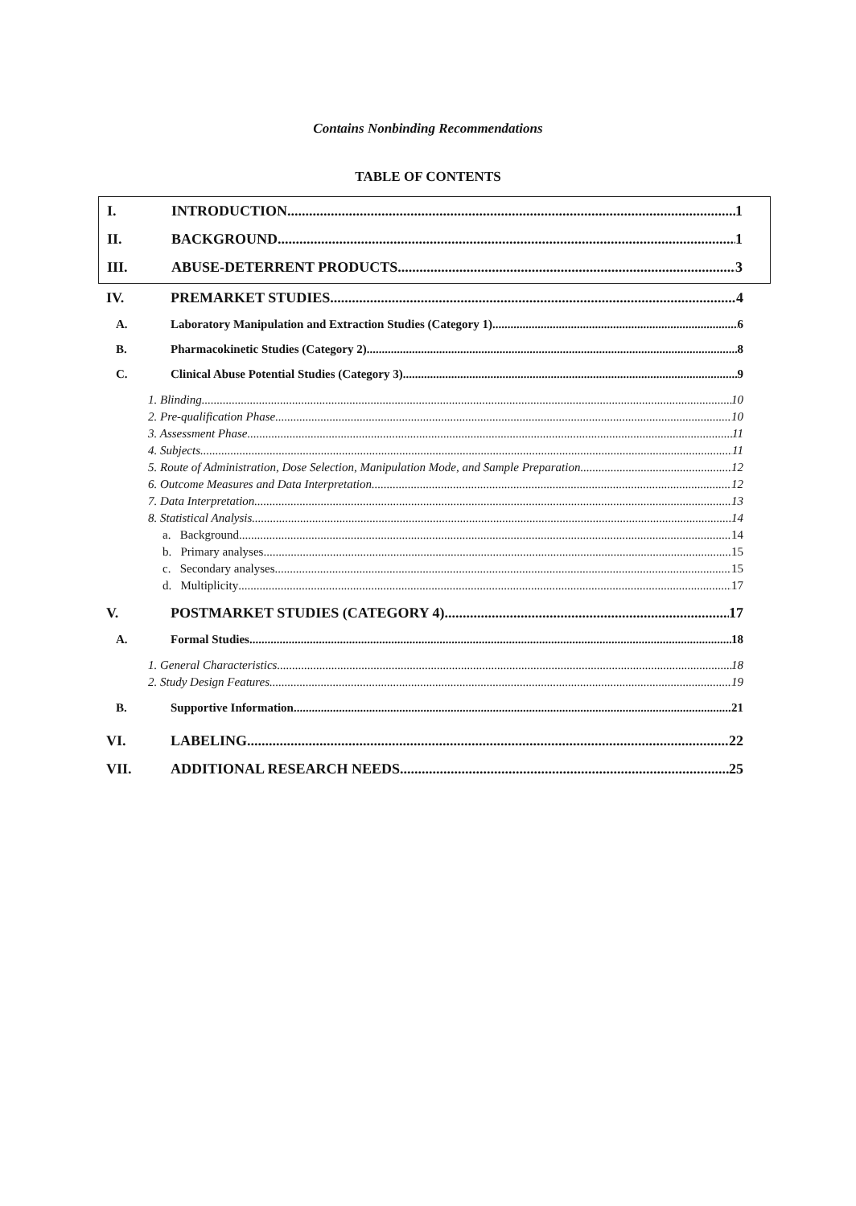Contains Nonbinding Recommendations
TABLE OF CONTENTS
I. INTRODUCTION 1
II. BACKGROUND 1
III. ABUSE-DETERRENT PRODUCTS 3
IV. PREMARKET STUDIES 4
A. Laboratory Manipulation and Extraction Studies (Category 1) 6
B. Pharmacokinetic Studies (Category 2) 8
C. Clinical Abuse Potential Studies (Category 3) 9
1. Blinding 10
2. Pre-qualification Phase 10
3. Assessment Phase 11
4. Subjects 11
5. Route of Administration, Dose Selection, Manipulation Mode, and Sample Preparation 12
6. Outcome Measures and Data Interpretation 12
7. Data Interpretation 13
8. Statistical Analysis 14
a. Background 14
b. Primary analyses 15
c. Secondary analyses 15
d. Multiplicity 17
V. POSTMARKET STUDIES (CATEGORY 4) 17
A. Formal Studies 18
1. General Characteristics 18
2. Study Design Features 19
B. Supportive Information 21
VI. LABELING 22
VII. ADDITIONAL RESEARCH NEEDS 25